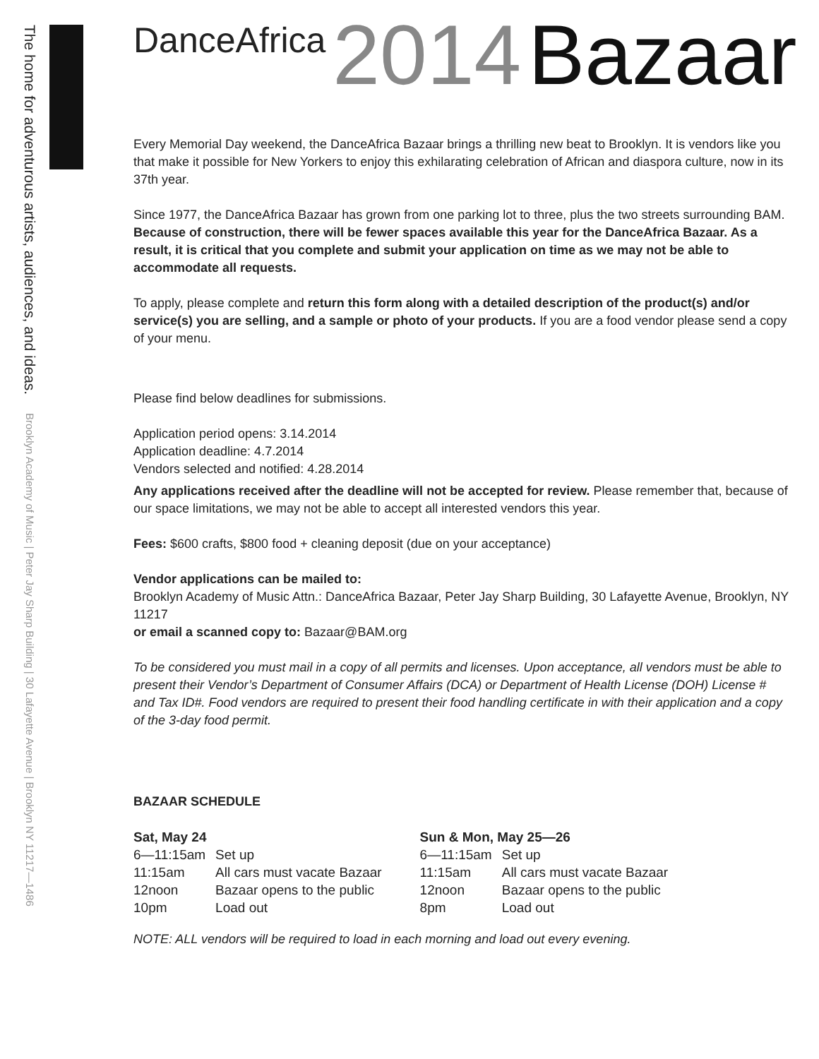The home for adventurous artists, audiences, and ideas. Brooklyn Academy of Music | Peter Jay Sharp Building | 30 Lafayette Avenue | Brooklyn NY 11217—1486
DanceAfrica 2014 Bazaar
Every Memorial Day weekend, the DanceAfrica Bazaar brings a thrilling new beat to Brooklyn. It is vendors like you that make it possible for New Yorkers to enjoy this exhilarating celebration of African and diaspora culture, now in its 37th year.
Since 1977, the DanceAfrica Bazaar has grown from one parking lot to three, plus the two streets surrounding BAM. Because of construction, there will be fewer spaces available this year for the DanceAfrica Bazaar. As a result, it is critical that you complete and submit your application on time as we may not be able to accommodate all requests.
To apply, please complete and return this form along with a detailed description of the product(s) and/or service(s) you are selling, and a sample or photo of your products. If you are a food vendor please send a copy of your menu.
Please find below deadlines for submissions.
Application period opens: 3.14.2014
Application deadline: 4.7.2014
Vendors selected and notified: 4.28.2014
Any applications received after the deadline will not be accepted for review. Please remember that, because of our space limitations, we may not be able to accept all interested vendors this year.
Fees: $600 crafts, $800 food + cleaning deposit (due on your acceptance)
Vendor applications can be mailed to:
Brooklyn Academy of Music Attn.: DanceAfrica Bazaar, Peter Jay Sharp Building, 30 Lafayette Avenue, Brooklyn, NY 11217
or email a scanned copy to: Bazaar@BAM.org
To be considered you must mail in a copy of all permits and licenses. Upon acceptance, all vendors must be able to present their Vendor’s Department of Consumer Affairs (DCA) or Department of Health License (DOH) License # and Tax ID#. Food vendors are required to present their food handling certificate in with their application and a copy of the 3-day food permit.
BAZAAR SCHEDULE
| Sat, May 24 | |
| --- | --- |
| 6—11:15am | Set up |
| 11:15am | All cars must vacate Bazaar |
| 12noon | Bazaar opens to the public |
| 10pm | Load out |
| Sun & Mon, May 25—26 | |
| --- | --- |
| 6—11:15am | Set up |
| 11:15am | All cars must vacate Bazaar |
| 12noon | Bazaar opens to the public |
| 8pm | Load out |
NOTE: ALL vendors will be required to load in each morning and load out every evening.